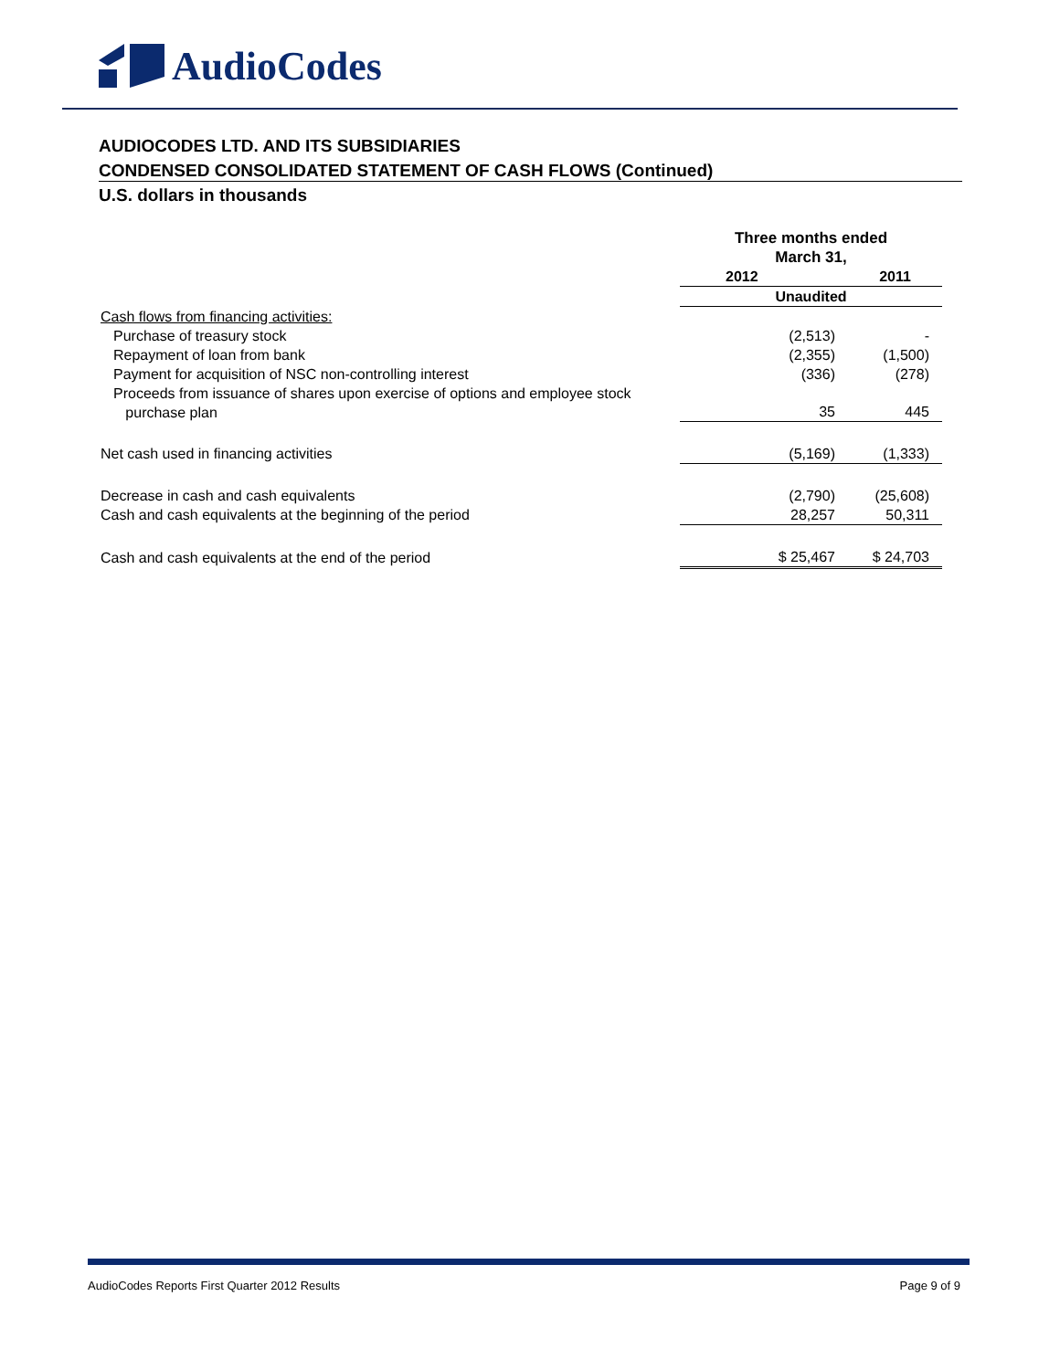AudioCodes
AUDIOCODES LTD. AND ITS SUBSIDIARIES
CONDENSED CONSOLIDATED STATEMENT OF CASH FLOWS (Continued)
U.S. dollars in thousands
| | Three months ended March 31, | |
| | 2012 | 2011 |
| | Unaudited | |
| Cash flows from financing activities: | | |
| Purchase of treasury stock | (2,513) | - |
| Repayment of loan from bank | (2,355) | (1,500) |
| Payment for acquisition of NSC non-controlling interest | (336) | (278) |
| Proceeds from issuance of shares upon exercise of options and employee stock purchase plan | 35 | 445 |
| Net cash used in financing activities | (5,169) | (1,333) |
| Decrease in cash and cash equivalents | (2,790) | (25,608) |
| Cash and cash equivalents at the beginning of the period | 28,257 | 50,311 |
| Cash and cash equivalents at the end of the period | $ 25,467 | $ 24,703 |
AudioCodes Reports First Quarter 2012 Results Page 9 of 9